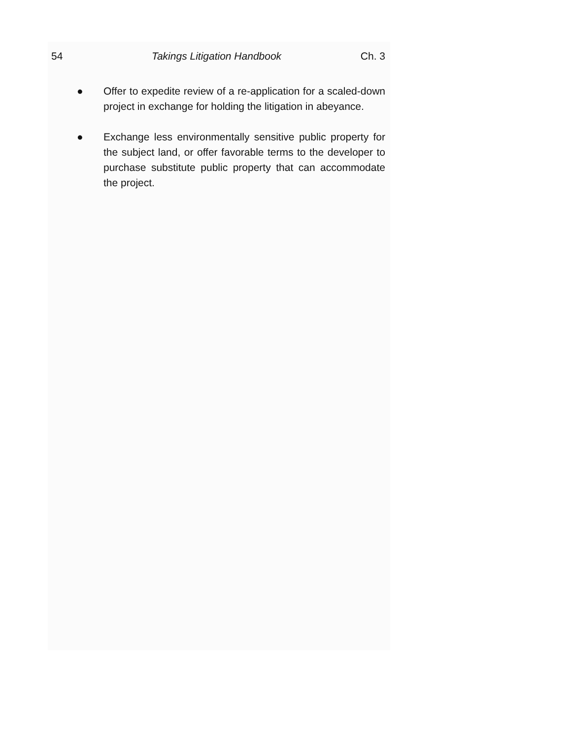54 Takings Litigation Handbook Ch. 3
● Offer to expedite review of a re-application for a scaled-down project in exchange for holding the litigation in abeyance.
● Exchange less environmentally sensitive public property for the subject land, or offer favorable terms to the developer to purchase substitute public property that can accommodate the project.